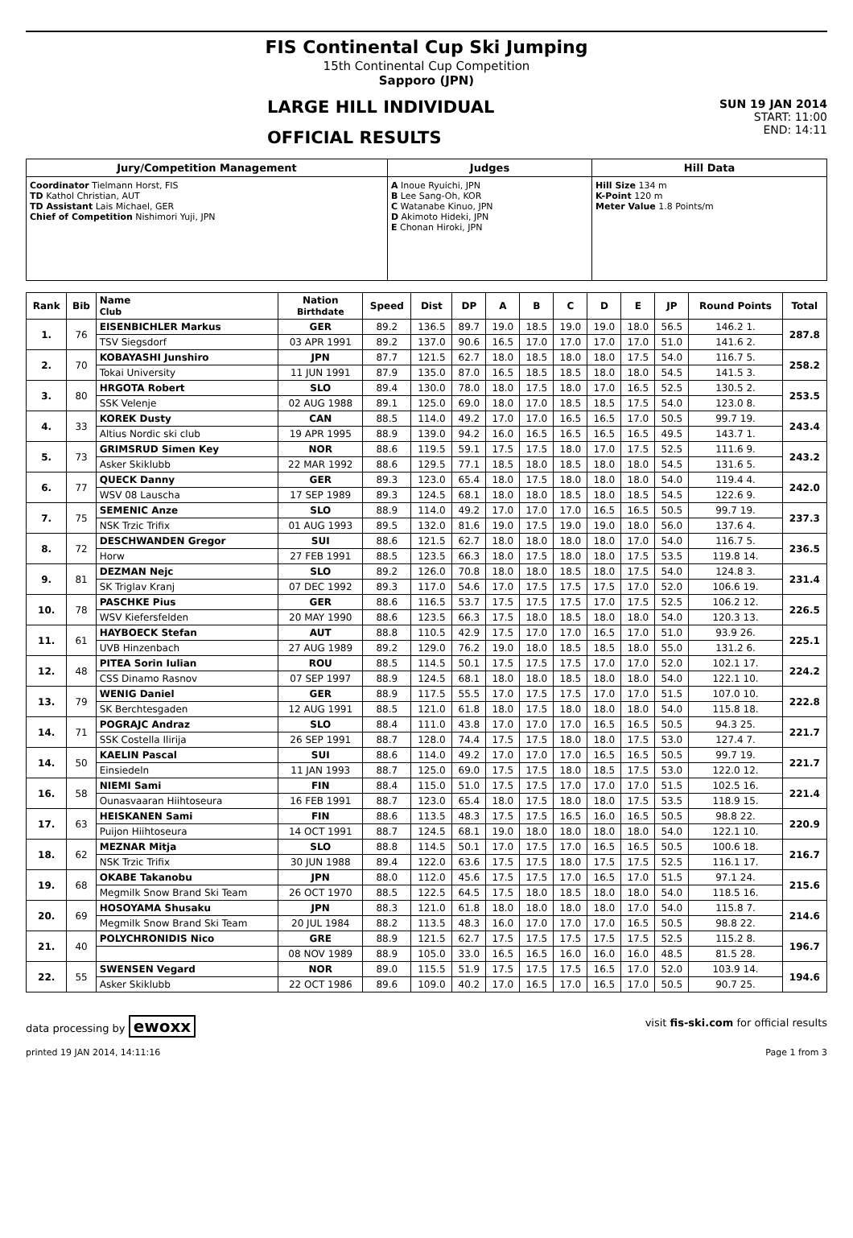FIS Continental Cup Ski Jumping
15th Continental Cup Competition
Sapporo (JPN)
LARGE HILL INDIVIDUAL
OFFICIAL RESULTS
SUN 19 JAN 2014
START: 11:00
END: 14:11
| Jury/Competition Management | Judges | Hill Data |
| --- | --- | --- |
| Coordinator Tielmann Horst, FIS TD Kathol Christian, AUT TD Assistant Lais Michael, GER Chief of Competition Nishimori Yuji, JPN | A Inoue Ryuichi, JPN B Lee Sang-Oh, KOR C Watanabe Kinuo, JPN D Akimoto Hideki, JPN E Chonan Hiroki, JPN | Hill Size 134 m K-Point 120 m Meter Value 1.8 Points/m |
| Rank | Bib | Name Club | Nation Birthdate | Speed | Dist | DP | A | B | C | D | E | JP | Round Points | Total |
| --- | --- | --- | --- | --- | --- | --- | --- | --- | --- | --- | --- | --- | --- | --- |
| 1. | 76 | EISENBICHLER Markus | GER | 89.2 | 136.5 | 89.7 | 19.0 | 18.5 | 19.0 | 19.0 | 18.0 | 56.5 | 146.2 1. | 287.8 |
| | | TSV Siegsdorf | 03 APR 1991 | 89.2 | 137.0 | 90.6 | 16.5 | 17.0 | 17.0 | 17.0 | 17.0 | 51.0 | 141.6 2. | |
| 2. | 70 | KOBAYASHI Junshiro | JPN | 87.7 | 121.5 | 62.7 | 18.0 | 18.5 | 18.0 | 18.0 | 17.5 | 54.0 | 116.7 5. | 258.2 |
| | | Tokai University | 11 JUN 1991 | 87.9 | 135.0 | 87.0 | 16.5 | 18.5 | 18.5 | 18.0 | 18.0 | 54.5 | 141.5 3. | |
| 3. | 80 | HRGOTA Robert | SLO | 89.4 | 130.0 | 78.0 | 18.0 | 17.5 | 18.0 | 17.0 | 16.5 | 52.5 | 130.5 2. | 253.5 |
| | | SSK Velenje | 02 AUG 1988 | 89.1 | 125.0 | 69.0 | 18.0 | 17.0 | 18.5 | 18.5 | 17.5 | 54.0 | 123.0 8. | |
| 4. | 33 | KOREK Dusty | CAN | 88.5 | 114.0 | 49.2 | 17.0 | 17.0 | 16.5 | 16.5 | 17.0 | 50.5 | 99.7 19. | 243.4 |
| | | Altius Nordic ski club | 19 APR 1995 | 88.9 | 139.0 | 94.2 | 16.0 | 16.5 | 16.5 | 16.5 | 16.5 | 49.5 | 143.7 1. | |
| 5. | 73 | GRIMSRUD Simen Key | NOR | 88.6 | 119.5 | 59.1 | 17.5 | 17.5 | 18.0 | 17.0 | 17.5 | 52.5 | 111.6 9. | 243.2 |
| | | Asker Skiklubb | 22 MAR 1992 | 88.6 | 129.5 | 77.1 | 18.5 | 18.0 | 18.5 | 18.0 | 18.0 | 54.5 | 131.6 5. | |
| 6. | 77 | QUECK Danny | GER | 89.3 | 123.0 | 65.4 | 18.0 | 17.5 | 18.0 | 18.0 | 18.0 | 54.0 | 119.4 4. | 242.0 |
| | | WSV 08 Lauscha | 17 SEP 1989 | 89.3 | 124.5 | 68.1 | 18.0 | 18.0 | 18.5 | 18.0 | 18.5 | 54.5 | 122.6 9. | |
| 7. | 75 | SEMENIC Anze | SLO | 88.9 | 114.0 | 49.2 | 17.0 | 17.0 | 17.0 | 16.5 | 16.5 | 50.5 | 99.7 19. | 237.3 |
| | | NSK Trzic Trifix | 01 AUG 1993 | 89.5 | 132.0 | 81.6 | 19.0 | 17.5 | 19.0 | 19.0 | 18.0 | 56.0 | 137.6 4. | |
| 8. | 72 | DESCHWANDEN Gregor | SUI | 88.6 | 121.5 | 62.7 | 18.0 | 18.0 | 18.0 | 18.0 | 17.0 | 54.0 | 116.7 5. | 236.5 |
| | | Horw | 27 FEB 1991 | 88.5 | 123.5 | 66.3 | 18.0 | 17.5 | 18.0 | 18.0 | 17.5 | 53.5 | 119.8 14. | |
| 9. | 81 | DEZMAN Nejc | SLO | 89.2 | 126.0 | 70.8 | 18.0 | 18.0 | 18.5 | 18.0 | 17.5 | 54.0 | 124.8 3. | 231.4 |
| | | SK Triglav Kranj | 07 DEC 1992 | 89.3 | 117.0 | 54.6 | 17.0 | 17.5 | 17.5 | 17.5 | 17.0 | 52.0 | 106.6 19. | |
| 10. | 78 | PASCHKE Pius | GER | 88.6 | 116.5 | 53.7 | 17.5 | 17.5 | 17.5 | 17.0 | 17.5 | 52.5 | 106.2 12. | 226.5 |
| | | WSV Kiefersfelden | 20 MAY 1990 | 88.6 | 123.5 | 66.3 | 17.5 | 18.0 | 18.5 | 18.0 | 18.0 | 54.0 | 120.3 13. | |
| 11. | 61 | HAYBOECK Stefan | AUT | 88.8 | 110.5 | 42.9 | 17.5 | 17.0 | 17.0 | 16.5 | 17.0 | 51.0 | 93.9 26. | 225.1 |
| | | UVB Hinzenbach | 27 AUG 1989 | 89.2 | 129.0 | 76.2 | 19.0 | 18.0 | 18.5 | 18.5 | 18.0 | 55.0 | 131.2 6. | |
| 12. | 48 | PITEA Sorin Iulian | ROU | 88.5 | 114.5 | 50.1 | 17.5 | 17.5 | 17.5 | 17.0 | 17.0 | 52.0 | 102.1 17. | 224.2 |
| | | CSS Dinamo Rasnov | 07 SEP 1997 | 88.9 | 124.5 | 68.1 | 18.0 | 18.0 | 18.5 | 18.0 | 18.0 | 54.0 | 122.1 10. | |
| 13. | 79 | WENIG Daniel | GER | 88.9 | 117.5 | 55.5 | 17.0 | 17.5 | 17.5 | 17.0 | 17.0 | 51.5 | 107.0 10. | 222.8 |
| | | SK Berchtesgaden | 12 AUG 1991 | 88.5 | 121.0 | 61.8 | 18.0 | 17.5 | 18.0 | 18.0 | 18.0 | 54.0 | 115.8 18. | |
| 14. | 71 | POGRAJC Andraz | SLO | 88.4 | 111.0 | 43.8 | 17.0 | 17.0 | 17.0 | 16.5 | 16.5 | 50.5 | 94.3 25. | 221.7 |
| | | SSK Costella Ilirija | 26 SEP 1991 | 88.7 | 128.0 | 74.4 | 17.5 | 17.5 | 18.0 | 18.0 | 17.5 | 53.0 | 127.4 7. | |
| 14. | 50 | KAELIN Pascal | SUI | 88.6 | 114.0 | 49.2 | 17.0 | 17.0 | 17.0 | 16.5 | 16.5 | 50.5 | 99.7 19. | 221.7 |
| | | Einsiedeln | 11 JAN 1993 | 88.7 | 125.0 | 69.0 | 17.5 | 17.5 | 18.0 | 18.5 | 17.5 | 53.0 | 122.0 12. | |
| 16. | 58 | NIEMI Sami | FIN | 88.4 | 115.0 | 51.0 | 17.5 | 17.5 | 17.0 | 17.0 | 17.0 | 51.5 | 102.5 16. | 221.4 |
| | | Ounasvaaran Hiihtoseura | 16 FEB 1991 | 88.7 | 123.0 | 65.4 | 18.0 | 17.5 | 18.0 | 18.0 | 17.5 | 53.5 | 118.9 15. | |
| 17. | 63 | HEISKANEN Sami | FIN | 88.6 | 113.5 | 48.3 | 17.5 | 17.5 | 16.5 | 16.0 | 16.5 | 50.5 | 98.8 22. | 220.9 |
| | | Puijon Hiihtoseura | 14 OCT 1991 | 88.7 | 124.5 | 68.1 | 19.0 | 18.0 | 18.0 | 18.0 | 18.0 | 54.0 | 122.1 10. | |
| 18. | 62 | MEZNAR Mitja | SLO | 88.8 | 114.5 | 50.1 | 17.0 | 17.5 | 17.0 | 16.5 | 16.5 | 50.5 | 100.6 18. | 216.7 |
| | | NSK Trzic Trifix | 30 JUN 1988 | 89.4 | 122.0 | 63.6 | 17.5 | 17.5 | 18.0 | 17.5 | 17.5 | 52.5 | 116.1 17. | |
| 19. | 68 | OKABE Takanobu | JPN | 88.0 | 112.0 | 45.6 | 17.5 | 17.5 | 17.0 | 16.5 | 17.0 | 51.5 | 97.1 24. | 215.6 |
| | | Megmilk Snow Brand Ski Team | 26 OCT 1970 | 88.5 | 122.5 | 64.5 | 17.5 | 18.0 | 18.5 | 18.0 | 18.0 | 54.0 | 118.5 16. | |
| 20. | 69 | HOSOYAMA Shusaku | JPN | 88.3 | 121.0 | 61.8 | 18.0 | 18.0 | 18.0 | 18.0 | 17.0 | 54.0 | 115.8 7. | 214.6 |
| | | Megmilk Snow Brand Ski Team | 20 JUL 1984 | 88.2 | 113.5 | 48.3 | 16.0 | 17.0 | 17.0 | 17.0 | 16.5 | 50.5 | 98.8 22. | |
| 21. | 40 | POLYCHRONIDIS Nico | GRE | 88.9 | 121.5 | 62.7 | 17.5 | 17.5 | 17.5 | 17.5 | 17.5 | 52.5 | 115.2 8. | 196.7 |
| | | | 08 NOV 1989 | 88.9 | 105.0 | 33.0 | 16.5 | 16.5 | 16.0 | 16.0 | 16.0 | 48.5 | 81.5 28. | |
| 22. | 55 | SWENSEN Vegard | NOR | 89.0 | 115.5 | 51.9 | 17.5 | 17.5 | 17.5 | 16.5 | 17.0 | 52.0 | 103.9 14. | 194.6 |
| | | Asker Skiklubb | 22 OCT 1986 | 89.6 | 109.0 | 40.2 | 17.0 | 16.5 | 17.0 | 16.5 | 17.0 | 50.5 | 90.7 25. | |
data processing by ewoxx visit fis-ski.com for official results
printed 19 JAN 2014, 14:11:16 Page 1 from 3